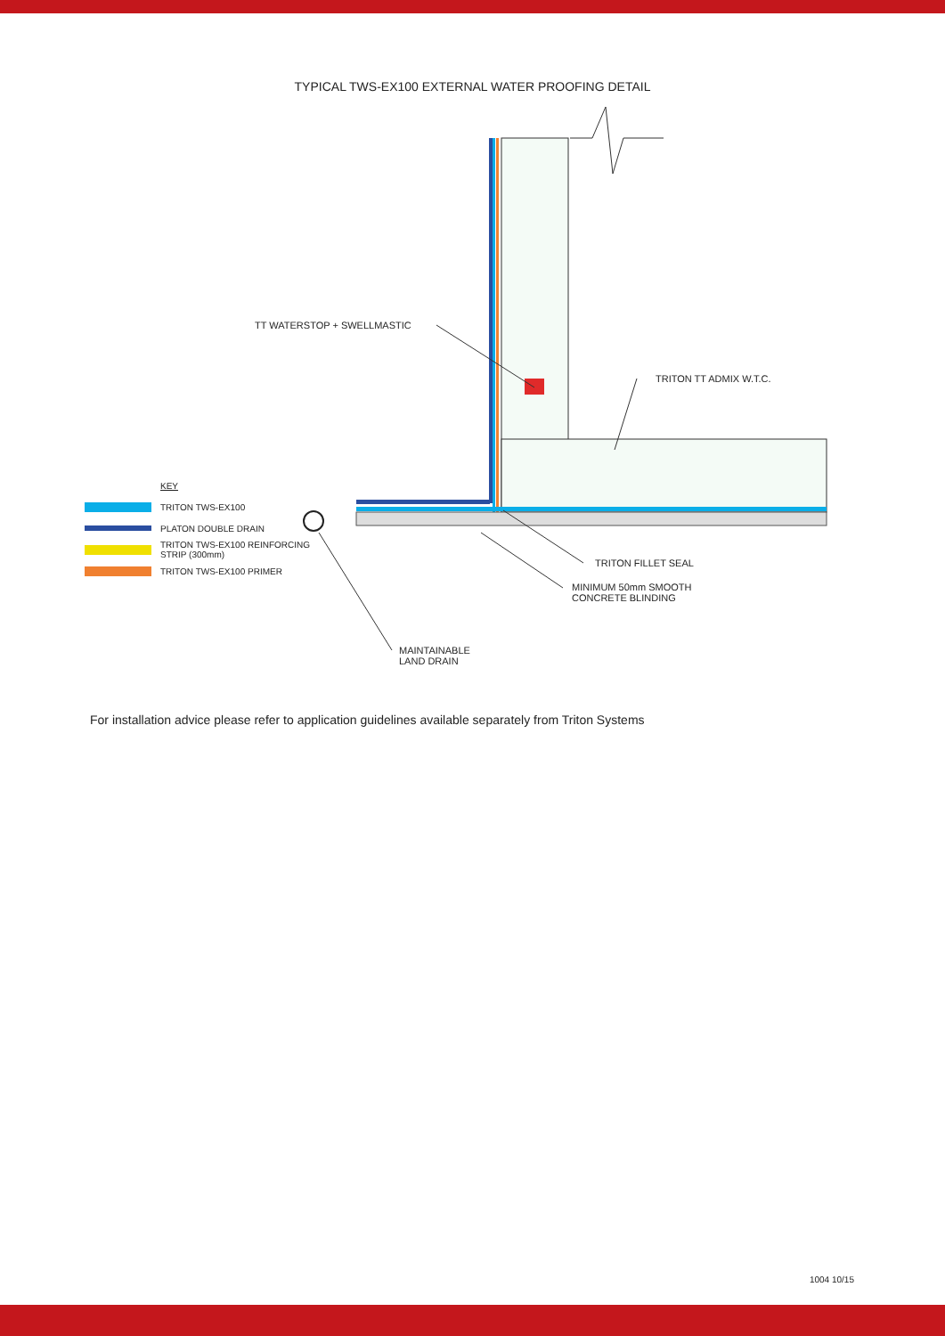TYPICAL TWS-EX100 EXTERNAL WATER PROOFING DETAIL
TT WATERSTOP + SWELLMASTIC
TRITON TT ADMIX W.T.C.
TRITON FILLET SEAL
MINIMUM 50mm SMOOTH
CONCRETE BLINDING
MAINTAINABLE
LAND DRAIN
KEY
TRITON TWS-EX100
PLATON DOUBLE DRAIN
TRITON TWS-EX100 REINFORCING
STRIP (300mm)
TRITON TWS-EX100 PRIMER
For installation advice please refer to application guidelines available separately from Triton Systems
1004 10/15